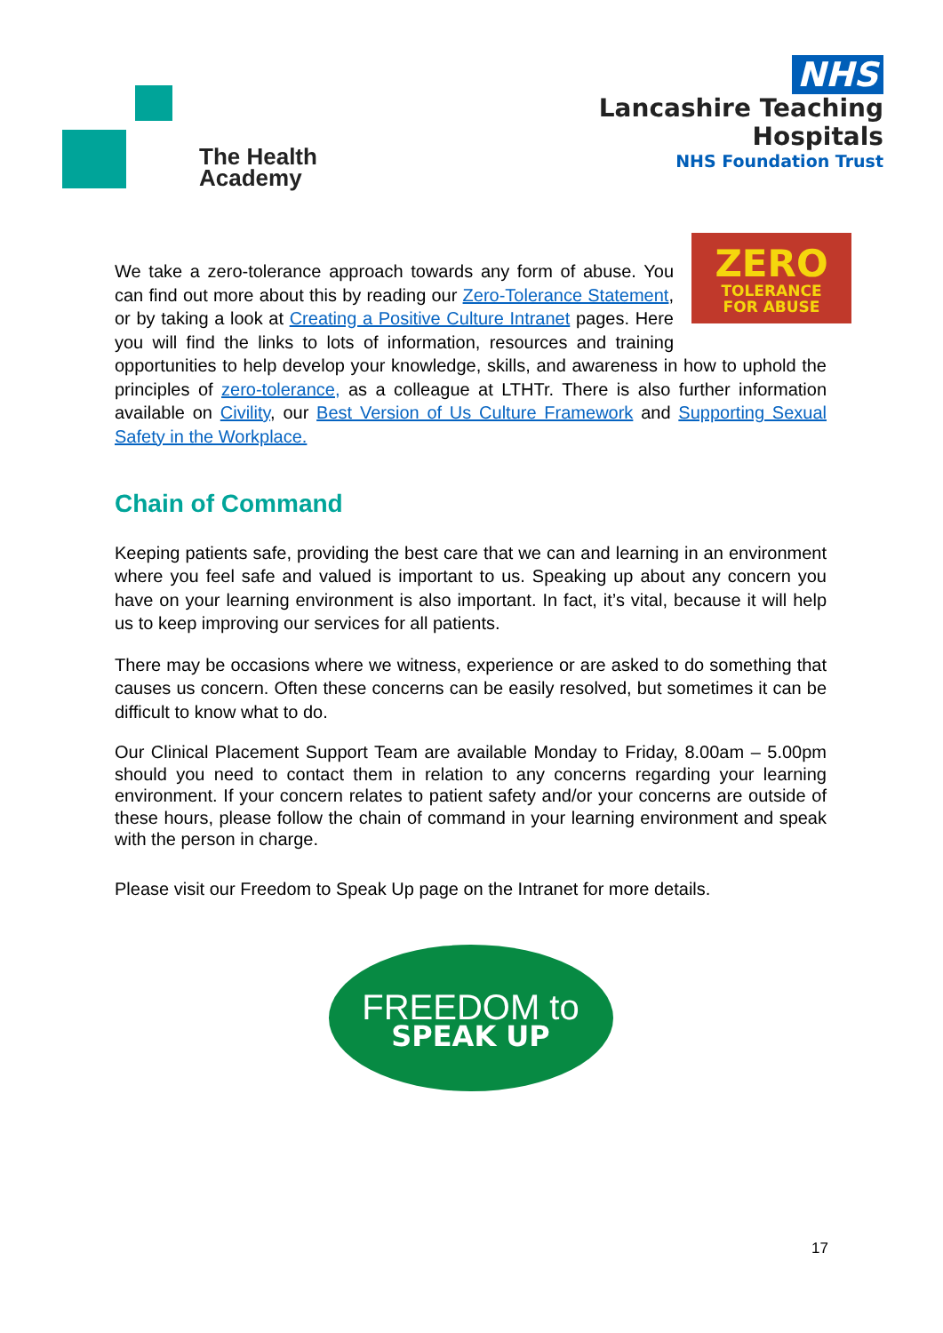The Health
Academy
NHS
Lancashire Teaching
Hospitals
NHS Foundation Trust
ZERO
TOLERANCE
FOR ABUSE
We take a zero-tolerance approach towards any form of abuse. You can find out more about this by reading our Zero-Tolerance Statement, or by taking a look at Creating a Positive Culture Intranet pages. Here you will find the links to lots of information, resources and training opportunities to help develop your knowledge, skills, and awareness in how to uphold the principles of zero-tolerance, as a colleague at LTHTr. There is also further information available on Civility, our Best Version of Us Culture Framework and Supporting Sexual Safety in the Workplace.
Chain of Command
Keeping patients safe, providing the best care that we can and learning in an environment where you feel safe and valued is important to us. Speaking up about any concern you have on your learning environment is also important. In fact, it’s vital, because it will help us to keep improving our services for all patients.
There may be occasions where we witness, experience or are asked to do something that causes us concern. Often these concerns can be easily resolved, but sometimes it can be difficult to know what to do.
Our Clinical Placement Support Team are available Monday to Friday, 8.00am – 5.00pm should you need to contact them in relation to any concerns regarding your learning environment. If your concern relates to patient safety and/or your concerns are outside of these hours, please follow the chain of command in your learning environment and speak with the person in charge.
Please visit our Freedom to Speak Up page on the Intranet for more details.
FREEDOM to
SPEAK UP
17